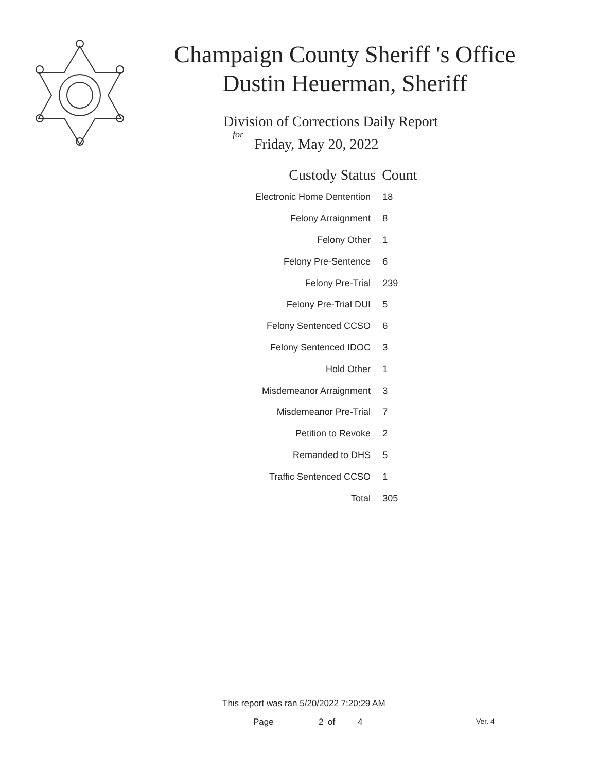Champaign County Sheriff 's Office Dustin Heuerman, Sheriff
Division of Corrections Daily Report
for
Friday, May 20, 2022
| Custody Status | Count |
| --- | --- |
| Electronic Home Dentention | 18 |
| Felony Arraignment | 8 |
| Felony Other | 1 |
| Felony Pre-Sentence | 6 |
| Felony Pre-Trial | 239 |
| Felony Pre-Trial DUI | 5 |
| Felony Sentenced CCSO | 6 |
| Felony Sentenced IDOC | 3 |
| Hold Other | 1 |
| Misdemeanor Arraignment | 3 |
| Misdemeanor Pre-Trial | 7 |
| Petition to Revoke | 2 |
| Remanded to DHS | 5 |
| Traffic Sentenced CCSO | 1 |
| Total | 305 |
This report was ran 5/20/2022 7:20:29 AM
Page 2 of 4 Ver. 4